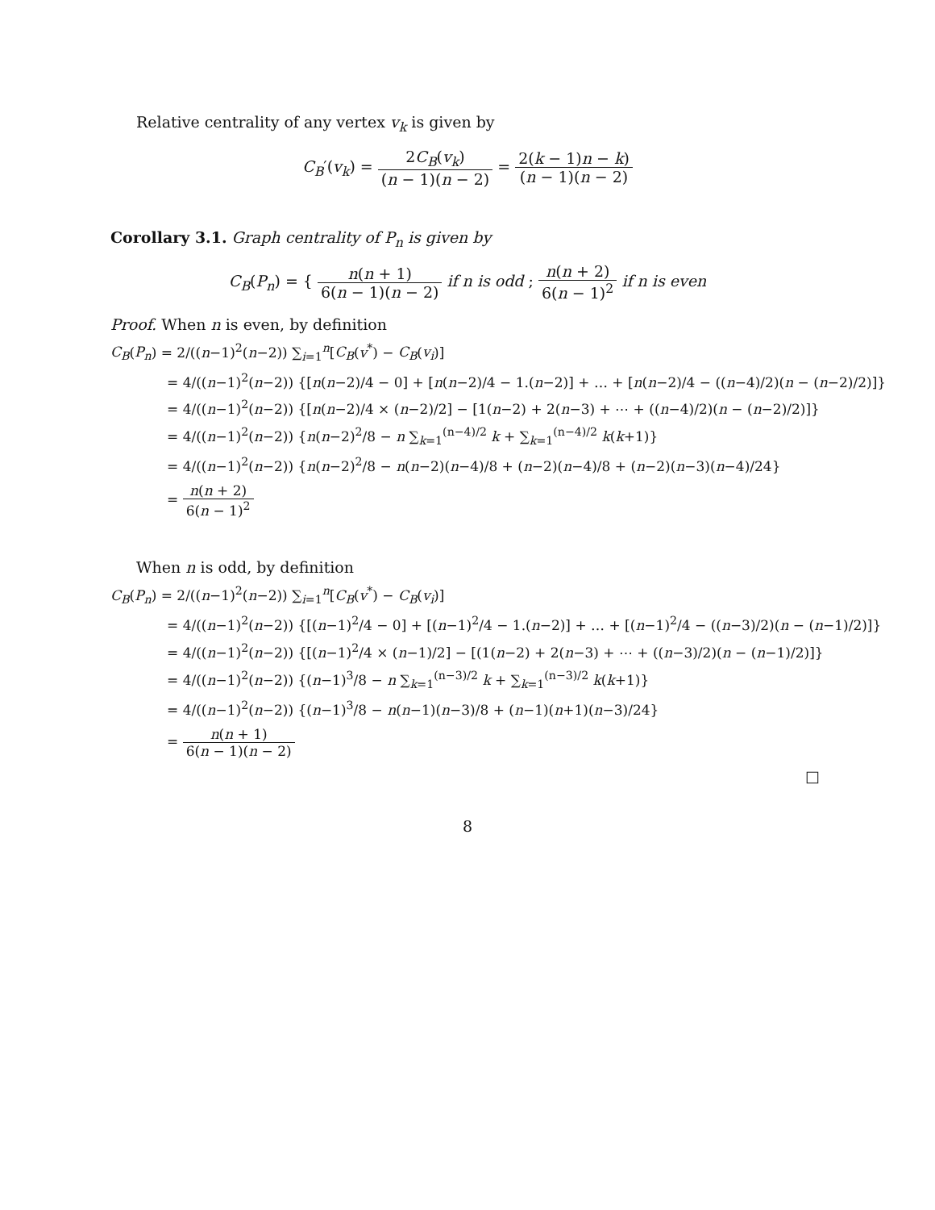Relative centrality of any vertex v<sub>k</sub> is given by
C<sub>B</sub>′(v<sub>k</sub>) = 2C<sub>B</sub>(v<sub>k</sub>) (n − 1)(n − 2) = 2(k − 1)n − k) (n − 1)(n − 2)
Corollary 3.1. Graph centrality of P<sub>n</sub> is given by
C<sub>B</sub>(P<sub>n</sub>) = { n(n + 1) 6(n − 1)(n − 2) if n is odd ; n(n + 2) 6(n − 1)<sup>2</sup> if n is even
Proof. When n is even, by definition
C<sub>B</sub>(P<sub>n</sub>) = 2/((n−1)<sup>2</sup>(n−2)) ∑<sub>i=1</sub><sup>n</sup>[C<sub>B</sub>(v<sup>*</sup>) − C<sub>B</sub>(v<sub>i</sub>)]
= 4/((n−1)<sup>2</sup>(n−2)) {[n(n−2)/4 − 0] + [n(n−2)/4 − 1.(n−2)] + … + [n(n−2)/4 − ((n−4)/2)(n − (n−2)/2)]}
= 4/((n−1)<sup>2</sup>(n−2)) {[n(n−2)/4 × (n−2)/2] − [1(n−2) + 2(n−3) + ⋯ + ((n−4)/2)(n − (n−2)/2)]}
= 4/((n−1)<sup>2</sup>(n−2)) {n(n−2)<sup>2</sup>/8 − n ∑<sub>k=1</sub><sup>(n−4)/2</sup> k + ∑<sub>k=1</sub><sup>(n−4)/2</sup> k(k+1)}
= 4/((n−1)<sup>2</sup>(n−2)) {n(n−2)<sup>2</sup>/8 − n(n−2)(n−4)/8 + (n−2)(n−4)/8 + (n−2)(n−3)(n−4)/24}
= n(n + 2) 6(n − 1)<sup>2</sup>
When n is odd, by definition
C<sub>B</sub>(P<sub>n</sub>) = 2/((n−1)<sup>2</sup>(n−2)) ∑<sub>i=1</sub><sup>n</sup>[C<sub>B</sub>(v<sup>*</sup>) − C<sub>B</sub>(v<sub>i</sub>)]
= 4/((n−1)<sup>2</sup>(n−2)) {[(n−1)<sup>2</sup>/4 − 0] + [(n−1)<sup>2</sup>/4 − 1.(n−2)] + … + [(n−1)<sup>2</sup>/4 − ((n−3)/2)(n − (n−1)/2)]}
= 4/((n−1)<sup>2</sup>(n−2)) {[(n−1)<sup>2</sup>/4 × (n−1)/2] − [(1(n−2) + 2(n−3) + ⋯ + ((n−3)/2)(n − (n−1)/2)]}
= 4/((n−1)<sup>2</sup>(n−2)) {(n−1)<sup>3</sup>/8 − n ∑<sub>k=1</sub><sup>(n−3)/2</sup> k + ∑<sub>k=1</sub><sup>(n−3)/2</sup> k(k+1)}
= 4/((n−1)<sup>2</sup>(n−2)) {(n−1)<sup>3</sup>/8 − n(n−1)(n−3)/8 + (n−1)(n+1)(n−3)/24}
= n(n + 1) 6(n − 1)(n − 2)
□
8